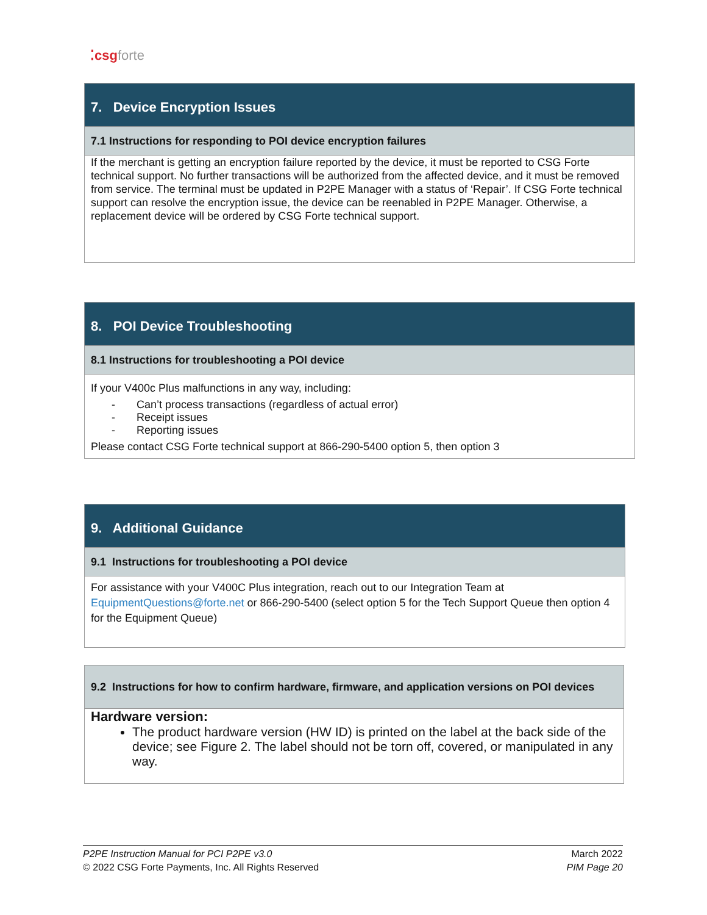⁚csgforte
| 7. Device Encryption Issues |
| 7.1 Instructions for responding to POI device encryption failures |
| If the merchant is getting an encryption failure reported by the device, it must be reported to CSG Forte technical support. No further transactions will be authorized from the affected device, and it must be removed from service. The terminal must be updated in P2PE Manager with a status of ‘Repair’. If CSG Forte technical support can resolve the encryption issue, the device can be reenabled in P2PE Manager. Otherwise, a replacement device will be ordered by CSG Forte technical support. |
| 8. POI Device Troubleshooting |
| 8.1 Instructions for troubleshooting a POI device |
| If your V400c Plus malfunctions in any way, including: - Can’t process transactions (regardless of actual error) - Receipt issues - Reporting issues Please contact CSG Forte technical support at 866-290-5400 option 5, then option 3 |
| 9. Additional Guidance |
| 9.1 Instructions for troubleshooting a POI device |
| For assistance with your V400C Plus integration, reach out to our Integration Team at EquipmentQuestions@forte.net or 866-290-5400 (select option 5 for the Tech Support Queue then option 4 for the Equipment Queue) |
| 9.2 Instructions for how to confirm hardware, firmware, and application versions on POI devices |
| Hardware version: The product hardware version (HW ID) is printed on the label at the back side of the device; see Figure 2. The label should not be torn off, covered, or manipulated in any way. |
P2PE Instruction Manual for PCI P2PE v3.0
© 2022 CSG Forte Payments, Inc. All Rights Reserved
March 2022
PIM Page 20